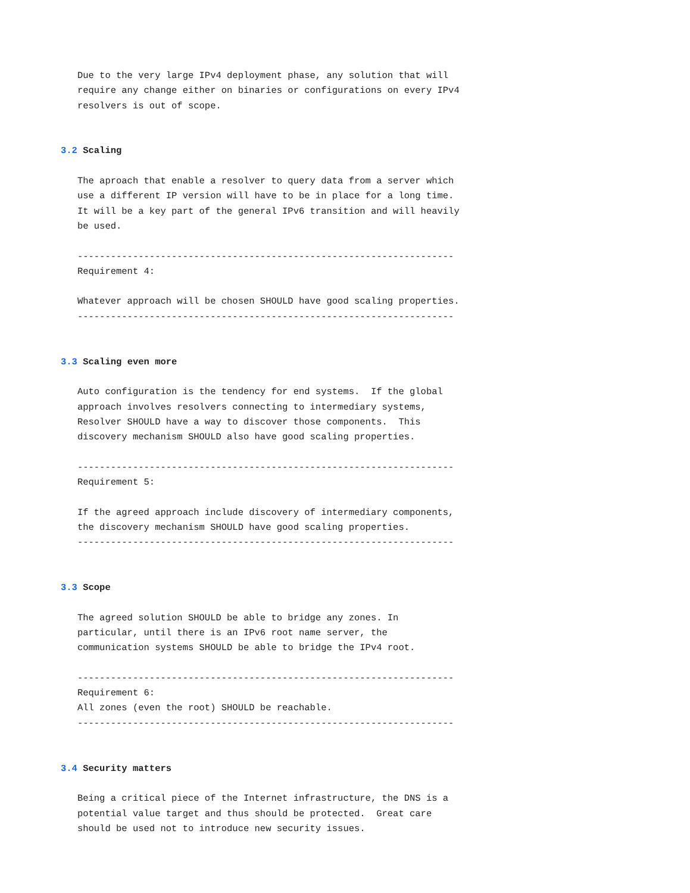Due to the very large IPv4 deployment phase, any solution that will
   require any change either on binaries or configurations on every IPv4
   resolvers is out of scope.


3.2 Scaling

   The aproach that enable a resolver to query data from a server which
   use a different IP version will have to be in place for a long time.
   It will be a key part of the general IPv6 transition and will heavily
   be used.

   --------------------------------------------------------------------
   Requirement 4:

   Whatever approach will be chosen SHOULD have good scaling properties.
   --------------------------------------------------------------------


3.3 Scaling even more

   Auto configuration is the tendency for end systems.  If the global
   approach involves resolvers connecting to intermediary systems,
   Resolver SHOULD have a way to discover those components.  This
   discovery mechanism SHOULD also have good scaling properties.

   --------------------------------------------------------------------
   Requirement 5:

   If the agreed approach include discovery of intermediary components,
   the discovery mechanism SHOULD have good scaling properties.
   --------------------------------------------------------------------


3.3 Scope

   The agreed solution SHOULD be able to bridge any zones. In
   particular, until there is an IPv6 root name server, the
   communication systems SHOULD be able to bridge the IPv4 root.

   --------------------------------------------------------------------
   Requirement 6:
   All zones (even the root) SHOULD be reachable.
   --------------------------------------------------------------------


3.4 Security matters

   Being a critical piece of the Internet infrastructure, the DNS is a
   potential value target and thus should be protected.  Great care
   should be used not to introduce new security issues.